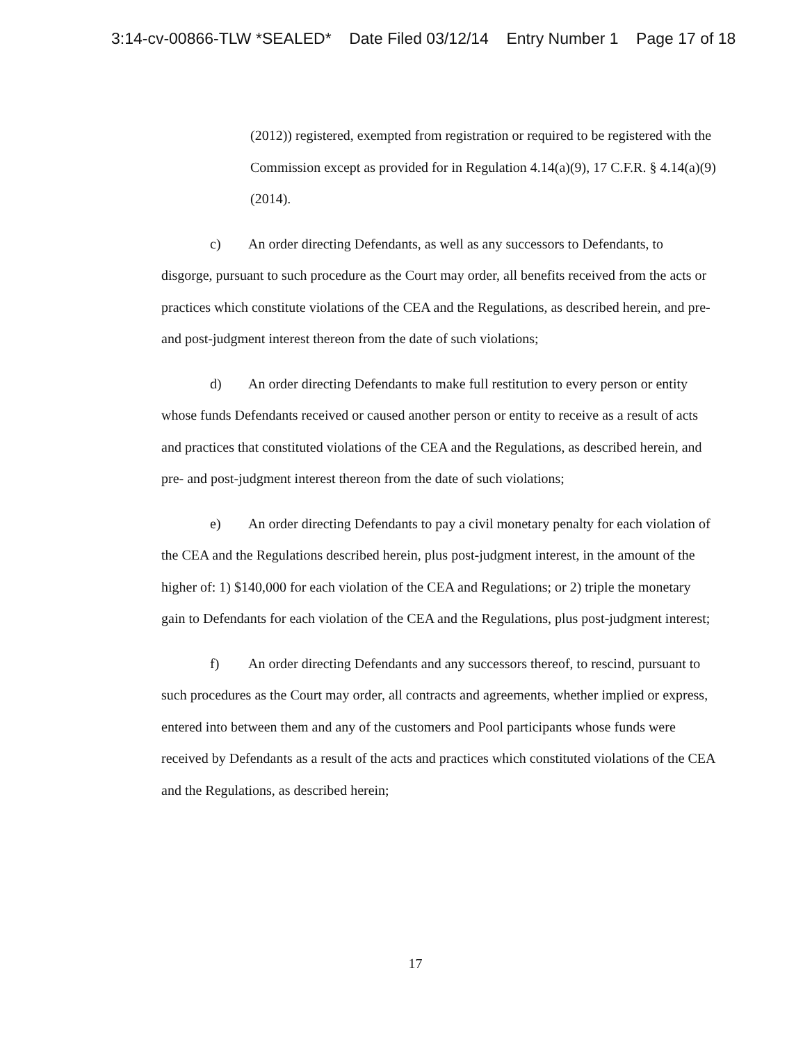3:14-cv-00866-TLW *SEALED* Date Filed 03/12/14 Entry Number 1 Page 17 of 18
(2012)) registered, exempted from registration or required to be registered with the Commission except as provided for in Regulation 4.14(a)(9), 17 C.F.R. § 4.14(a)(9) (2014).
c) An order directing Defendants, as well as any successors to Defendants, to disgorge, pursuant to such procedure as the Court may order, all benefits received from the acts or practices which constitute violations of the CEA and the Regulations, as described herein, and pre- and post-judgment interest thereon from the date of such violations;
d) An order directing Defendants to make full restitution to every person or entity whose funds Defendants received or caused another person or entity to receive as a result of acts and practices that constituted violations of the CEA and the Regulations, as described herein, and pre- and post-judgment interest thereon from the date of such violations;
e) An order directing Defendants to pay a civil monetary penalty for each violation of the CEA and the Regulations described herein, plus post-judgment interest, in the amount of the higher of: 1) $140,000 for each violation of the CEA and Regulations; or 2) triple the monetary gain to Defendants for each violation of the CEA and the Regulations, plus post-judgment interest;
f) An order directing Defendants and any successors thereof, to rescind, pursuant to such procedures as the Court may order, all contracts and agreements, whether implied or express, entered into between them and any of the customers and Pool participants whose funds were received by Defendants as a result of the acts and practices which constituted violations of the CEA and the Regulations, as described herein;
17